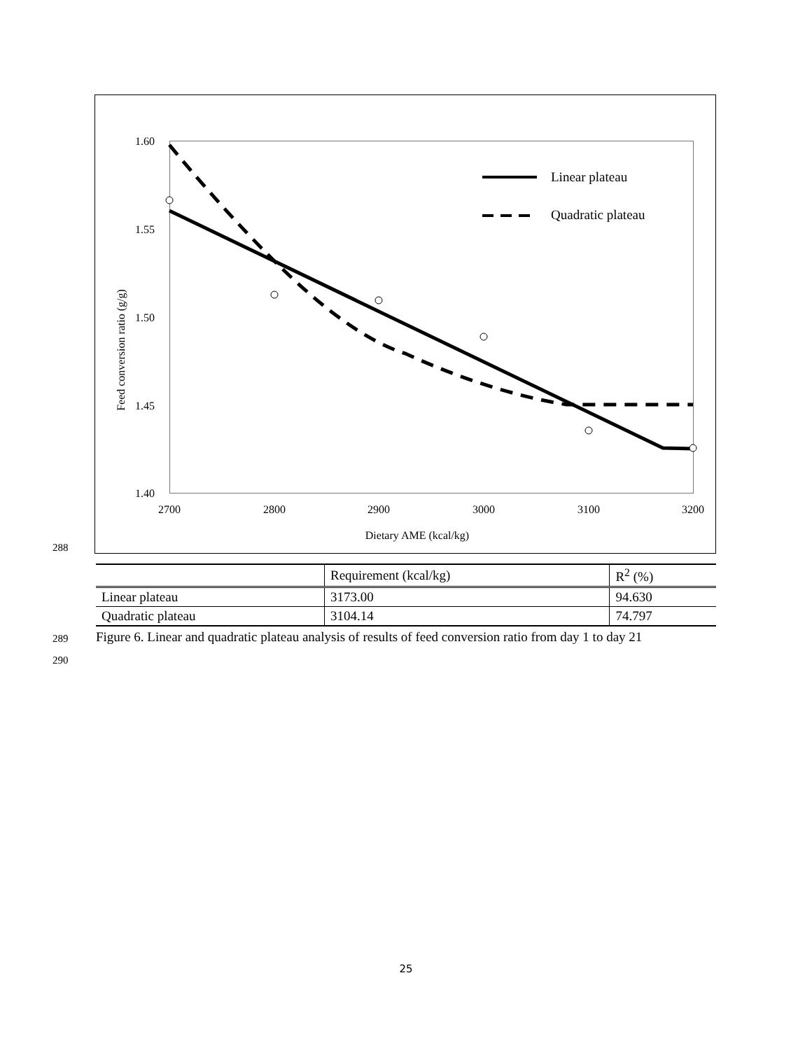288
1.60
1.55
1.50
1.45
1.40
2700
2800
2900
3000
3100
3200
Dietary AME (kcal/kg)
Feed conversion ratio (g/g)
Linear plateau
Quadratic plateau
| | Requirement (kcal/kg) | R<sup>2</sup> (%) |
| --- | --- | --- |
| Linear plateau | 3173.00 | 94.630 |
| Quadratic plateau | 3104.14 | 74.797 |
289
Figure 6. Linear and quadratic plateau analysis of results of feed conversion ratio from day 1 to day 21
290
25